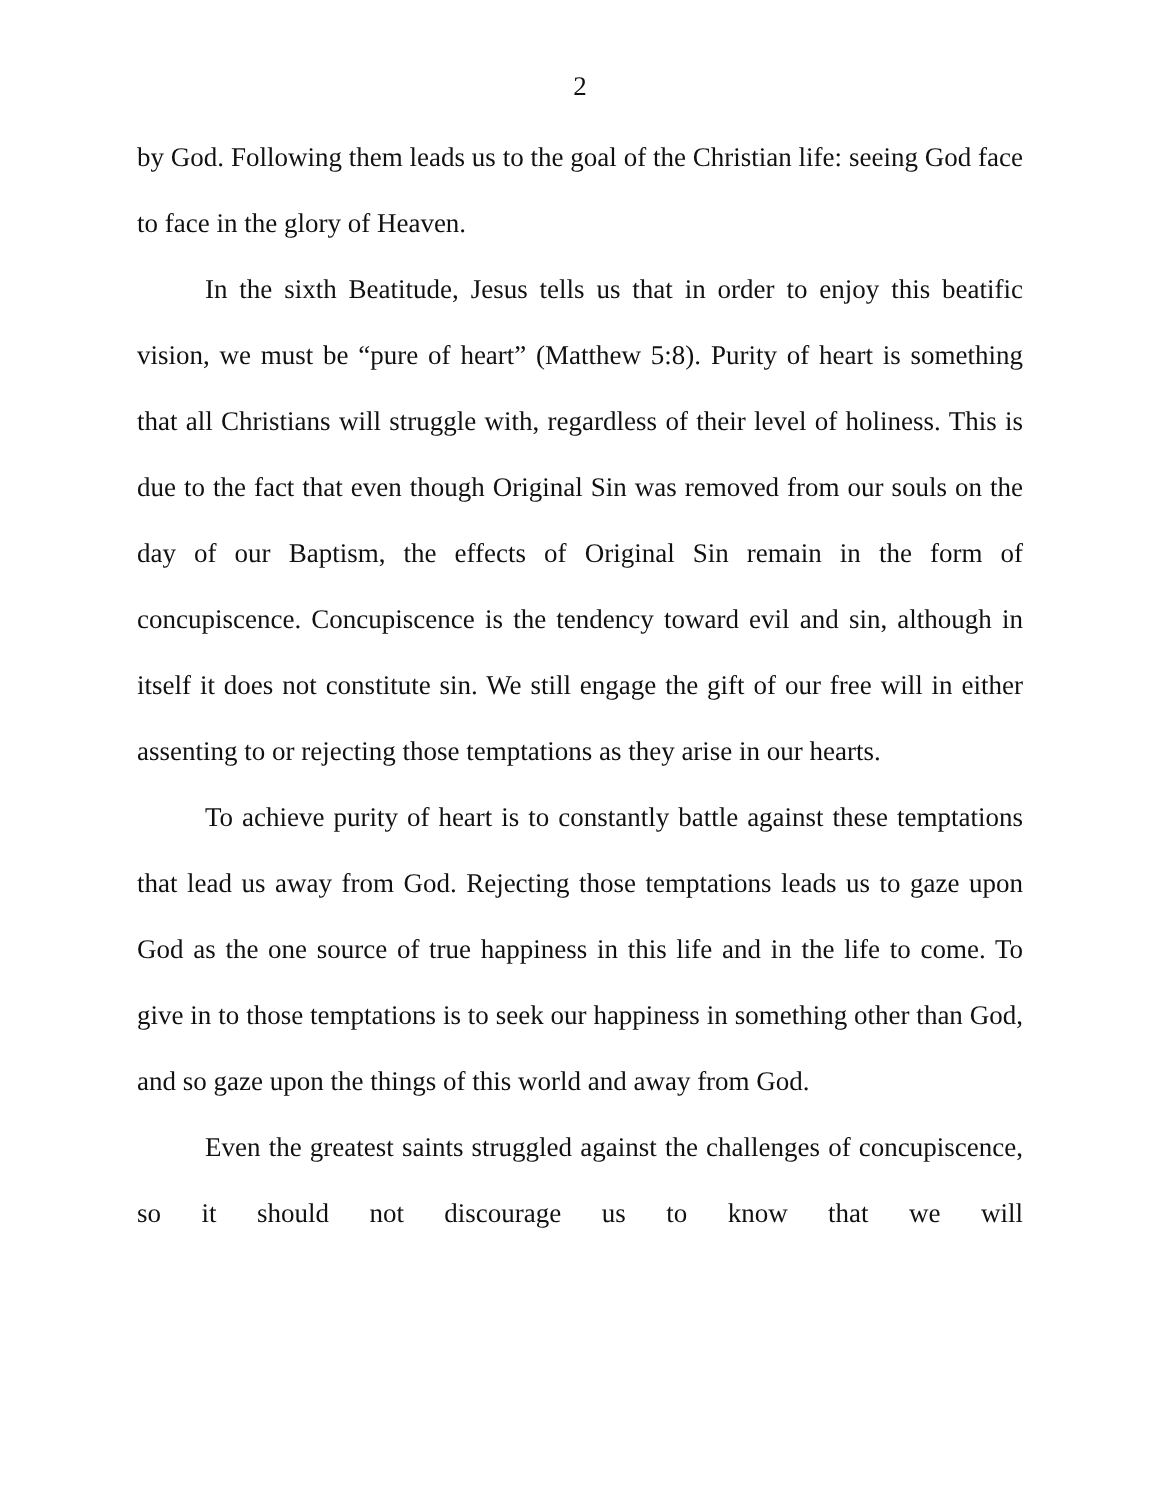2
by God. Following them leads us to the goal of the Christian life: seeing God face to face in the glory of Heaven.
In the sixth Beatitude, Jesus tells us that in order to enjoy this beatific vision, we must be “pure of heart” (Matthew 5:8). Purity of heart is something that all Christians will struggle with, regardless of their level of holiness. This is due to the fact that even though Original Sin was removed from our souls on the day of our Baptism, the effects of Original Sin remain in the form of concupiscence. Concupiscence is the tendency toward evil and sin, although in itself it does not constitute sin. We still engage the gift of our free will in either assenting to or rejecting those temptations as they arise in our hearts.
To achieve purity of heart is to constantly battle against these temptations that lead us away from God. Rejecting those temptations leads us to gaze upon God as the one source of true happiness in this life and in the life to come. To give in to those temptations is to seek our happiness in something other than God, and so gaze upon the things of this world and away from God.
Even the greatest saints struggled against the challenges of concupiscence, so it should not discourage us to know that we will